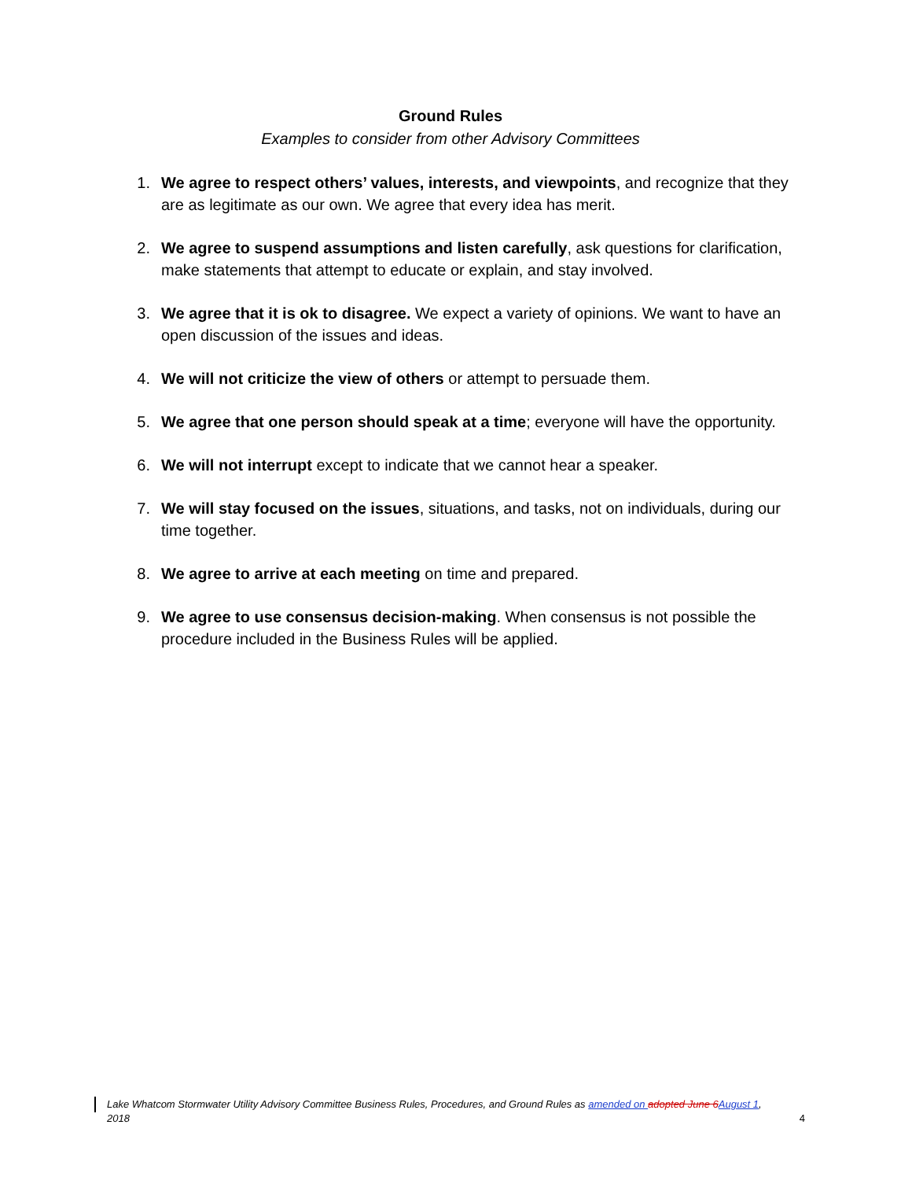Ground Rules
Examples to consider from other Advisory Committees
1. We agree to respect others’ values, interests, and viewpoints, and recognize that they are as legitimate as our own. We agree that every idea has merit.
2. We agree to suspend assumptions and listen carefully, ask questions for clarification, make statements that attempt to educate or explain, and stay involved.
3. We agree that it is ok to disagree. We expect a variety of opinions. We want to have an open discussion of the issues and ideas.
4. We will not criticize the view of others or attempt to persuade them.
5. We agree that one person should speak at a time; everyone will have the opportunity.
6. We will not interrupt except to indicate that we cannot hear a speaker.
7. We will stay focused on the issues, situations, and tasks, not on individuals, during our time together.
8. We agree to arrive at each meeting on time and prepared.
9. We agree to use consensus decision-making. When consensus is not possible the procedure included in the Business Rules will be applied.
Lake Whatcom Stormwater Utility Advisory Committee Business Rules, Procedures, and Ground Rules as amended on adopted June 6 August 1,
2018
4